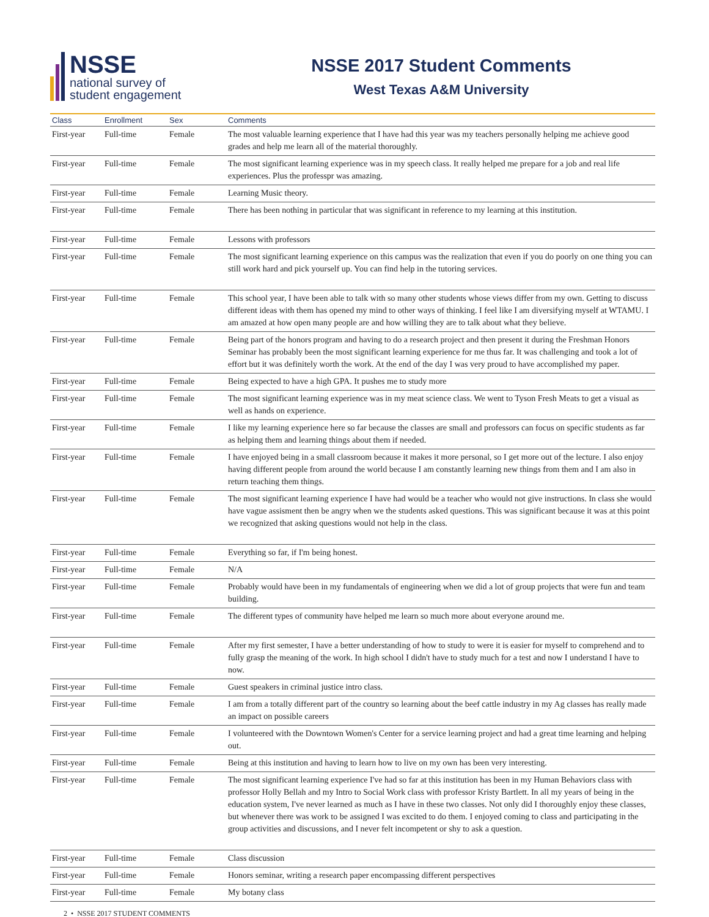NSSE
national survey of
student engagement
NSSE 2017 Student Comments
West Texas A&M University
| Class | Enrollment | Sex | Comments |
| --- | --- | --- | --- |
| First-year | Full-time | Female | The most valuable learning experience that I have had this year was my teachers personally helping me achieve good grades and help me learn all of the material thoroughly. |
| First-year | Full-time | Female | The most significant learning experience was in my speech class. It really helped me prepare for a job and real life experiences. Plus the professpr was amazing. |
| First-year | Full-time | Female | Learning Music theory. |
| First-year | Full-time | Female | There has been nothing in particular that was significant in reference to my learning at this institution. |
| First-year | Full-time | Female | Lessons with professors |
| First-year | Full-time | Female | The most significant learning experience on this campus was the realization that even if you do poorly on one thing you can still work hard and pick yourself up. You can find help in the tutoring services. |
| First-year | Full-time | Female | This school year, I have been able to talk with so many other students whose views differ from my own. Getting to discuss different ideas with them has opened my mind to other ways of thinking. I feel like I am diversifying myself at WTAMU. I am amazed at how open many people are and how willing they are to talk about what they believe. |
| First-year | Full-time | Female | Being part of the honors program and having to do a research project and then present it during the Freshman Honors Seminar has probably been the most significant learning experience for me thus far. It was challenging and took a lot of effort but it was definitely worth the work. At the end of the day I was very proud to have accomplished my paper. |
| First-year | Full-time | Female | Being expected to have a high GPA. It pushes me to study more |
| First-year | Full-time | Female | The most significant learning experience was in my meat science class. We went to Tyson Fresh Meats to get a visual as well as hands on experience. |
| First-year | Full-time | Female | I like my learning experience here so far because the classes are small and professors can focus on specific students as far as helping them and learning things about them if needed. |
| First-year | Full-time | Female | I have enjoyed being in a small classroom because it makes it more personal, so I get more out of the lecture. I also enjoy having different people from around the world because I am constantly learning new things from them and I am also in return teaching them things. |
| First-year | Full-time | Female | The most significant learning experience I have had would be a teacher who would not give instructions. In class she would have vague assisment then be angry when we the students asked questions. This was significant because it was at this point we recognized that asking questions would not help in the class. |
| First-year | Full-time | Female | Everything so far, if I'm being honest. |
| First-year | Full-time | Female | N/A |
| First-year | Full-time | Female | Probably would have been in my fundamentals of engineering when we did a lot of group projects that were fun and team building. |
| First-year | Full-time | Female | The different types of community have helped me learn so much more about everyone around me. |
| First-year | Full-time | Female | After my first semester, I have a better understanding of how to study to were it is easier for myself to comprehend and to fully grasp the meaning of the work. In high school I didn't have to study much for a test and now I understand I have to now. |
| First-year | Full-time | Female | Guest speakers in criminal justice intro class. |
| First-year | Full-time | Female | I am from a totally different part of the country so learning about the beef cattle industry in my Ag classes has really made an impact on possible careers |
| First-year | Full-time | Female | I volunteered with the Downtown Women's Center for a service learning project and had a great time learning and helping out. |
| First-year | Full-time | Female | Being at this institution and having to learn how to live on my own has been very interesting. |
| First-year | Full-time | Female | The most significant learning experience I've had so far at this institution has been in my Human Behaviors class with professor Holly Bellah and my Intro to Social Work class with professor Kristy Bartlett. In all my years of being in the education system, I've never learned as much as I have in these two classes. Not only did I thoroughly enjoy these classes, but whenever there was work to be assigned I was excited to do them. I enjoyed coming to class and participating in the group activities and discussions, and I never felt incompetent or shy to ask a question. |
| First-year | Full-time | Female | Class discussion |
| First-year | Full-time | Female | Honors seminar, writing a research paper encompassing different perspectives |
| First-year | Full-time | Female | My botany class |
2 • NSSE 2017 STUDENT COMMENTS